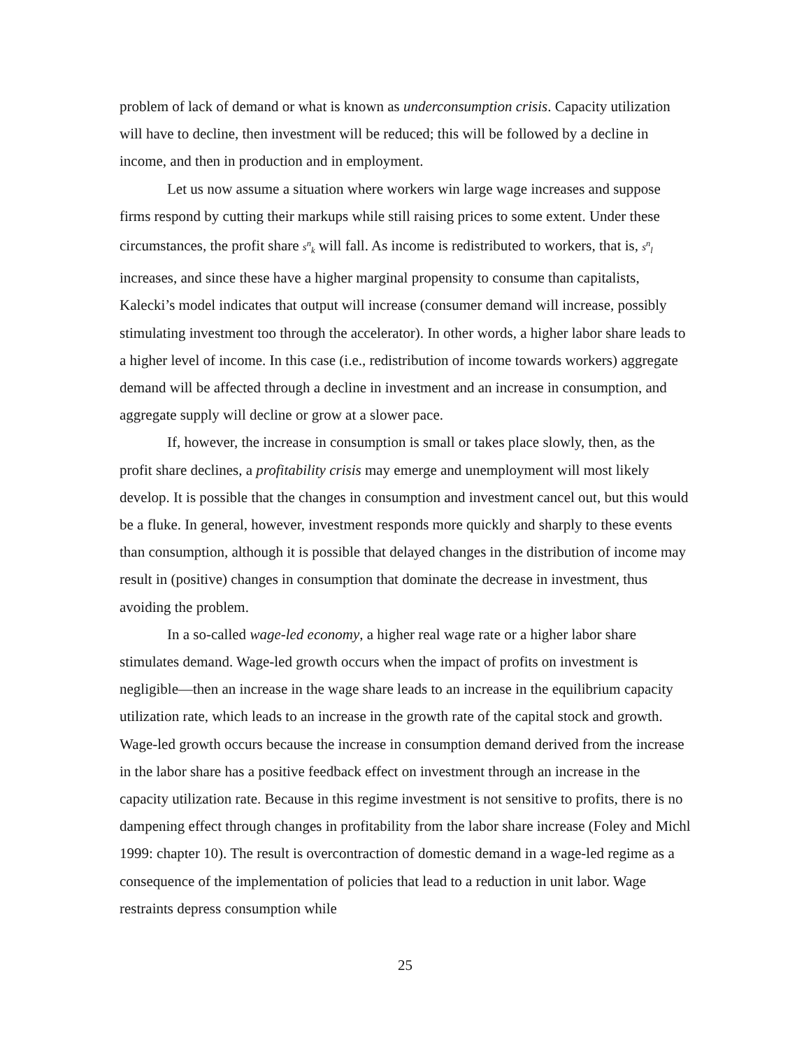problem of lack of demand or what is known as underconsumption crisis. Capacity utilization will have to decline, then investment will be reduced; this will be followed by a decline in income, and then in production and in employment.
Let us now assume a situation where workers win large wage increases and suppose firms respond by cutting their markups while still raising prices to some extent. Under these circumstances, the profit share s<sup>n</sup><sub>k</sub> will fall. As income is redistributed to workers, that is, s<sup>n</sup><sub>l</sub> increases, and since these have a higher marginal propensity to consume than capitalists, Kalecki’s model indicates that output will increase (consumer demand will increase, possibly stimulating investment too through the accelerator). In other words, a higher labor share leads to a higher level of income. In this case (i.e., redistribution of income towards workers) aggregate demand will be affected through a decline in investment and an increase in consumption, and aggregate supply will decline or grow at a slower pace.
If, however, the increase in consumption is small or takes place slowly, then, as the profit share declines, a profitability crisis may emerge and unemployment will most likely develop. It is possible that the changes in consumption and investment cancel out, but this would be a fluke. In general, however, investment responds more quickly and sharply to these events than consumption, although it is possible that delayed changes in the distribution of income may result in (positive) changes in consumption that dominate the decrease in investment, thus avoiding the problem.
In a so-called wage-led economy, a higher real wage rate or a higher labor share stimulates demand. Wage-led growth occurs when the impact of profits on investment is negligible—then an increase in the wage share leads to an increase in the equilibrium capacity utilization rate, which leads to an increase in the growth rate of the capital stock and growth. Wage-led growth occurs because the increase in consumption demand derived from the increase in the labor share has a positive feedback effect on investment through an increase in the capacity utilization rate. Because in this regime investment is not sensitive to profits, there is no dampening effect through changes in profitability from the labor share increase (Foley and Michl 1999: chapter 10). The result is overcontraction of domestic demand in a wage-led regime as a consequence of the implementation of policies that lead to a reduction in unit labor. Wage restraints depress consumption while
25